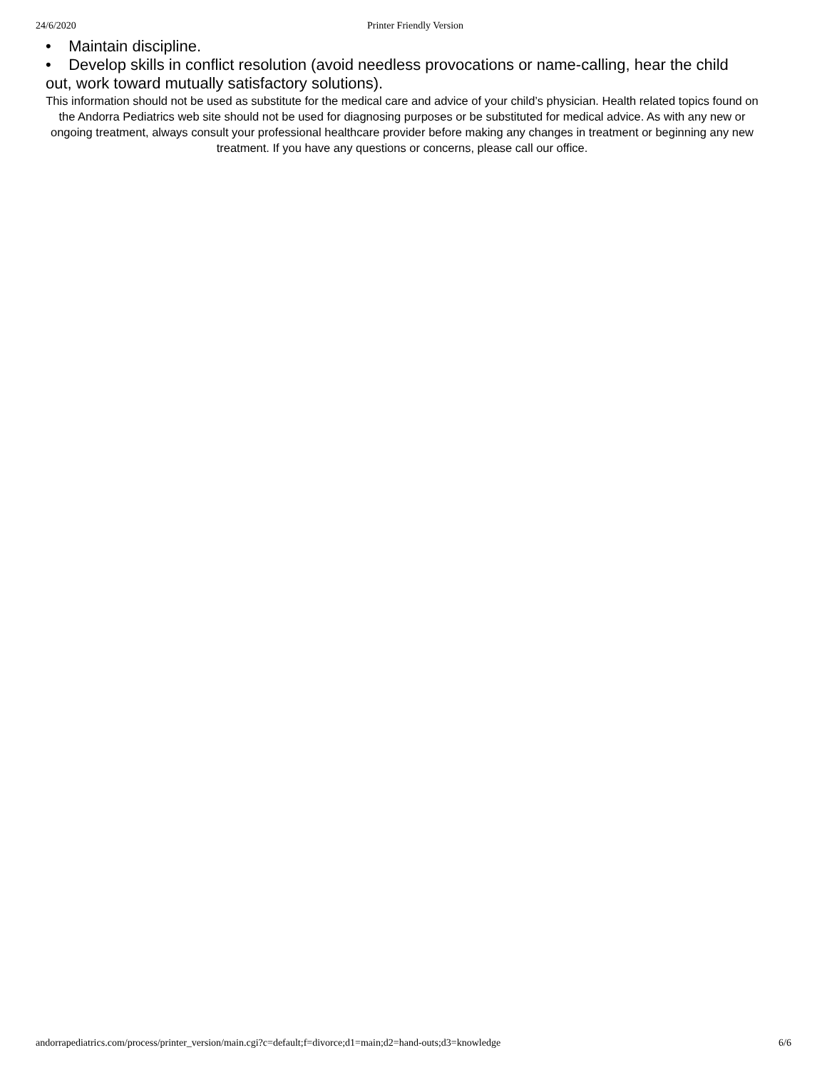24/6/2020 Printer Friendly Version
• Maintain discipline.
• Develop skills in conflict resolution (avoid needless provocations or name-calling, hear the child out, work toward mutually satisfactory solutions).
This information should not be used as substitute for the medical care and advice of your child’s physician. Health related topics found on the Andorra Pediatrics web site should not be used for diagnosing purposes or be substituted for medical advice. As with any new or ongoing treatment, always consult your professional healthcare provider before making any changes in treatment or beginning any new treatment. If you have any questions or concerns, please call our office.
andorrapediatrics.com/process/printer_version/main.cgi?c=default;f=divorce;d1=main;d2=hand-outs;d3=knowledge 6/6